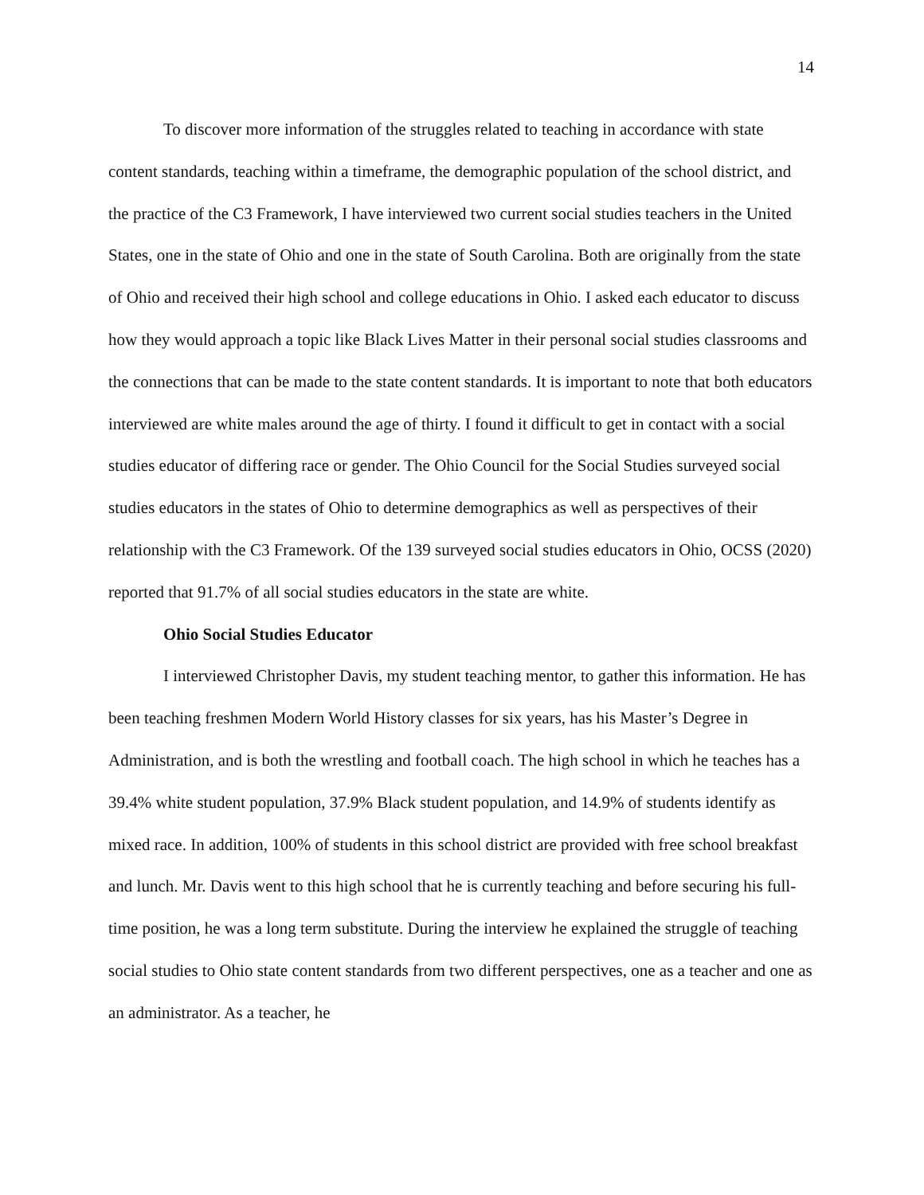14
To discover more information of the struggles related to teaching in accordance with state content standards, teaching within a timeframe, the demographic population of the school district, and the practice of the C3 Framework, I have interviewed two current social studies teachers in the United States, one in the state of Ohio and one in the state of South Carolina. Both are originally from the state of Ohio and received their high school and college educations in Ohio. I asked each educator to discuss how they would approach a topic like Black Lives Matter in their personal social studies classrooms and the connections that can be made to the state content standards. It is important to note that both educators interviewed are white males around the age of thirty. I found it difficult to get in contact with a social studies educator of differing race or gender. The Ohio Council for the Social Studies surveyed social studies educators in the states of Ohio to determine demographics as well as perspectives of their relationship with the C3 Framework. Of the 139 surveyed social studies educators in Ohio, OCSS (2020) reported that 91.7% of all social studies educators in the state are white.
Ohio Social Studies Educator
I interviewed Christopher Davis, my student teaching mentor, to gather this information. He has been teaching freshmen Modern World History classes for six years, has his Master’s Degree in Administration, and is both the wrestling and football coach. The high school in which he teaches has a 39.4% white student population, 37.9% Black student population, and 14.9% of students identify as mixed race. In addition, 100% of students in this school district are provided with free school breakfast and lunch. Mr. Davis went to this high school that he is currently teaching and before securing his full-time position, he was a long term substitute. During the interview he explained the struggle of teaching social studies to Ohio state content standards from two different perspectives, one as a teacher and one as an administrator. As a teacher, he